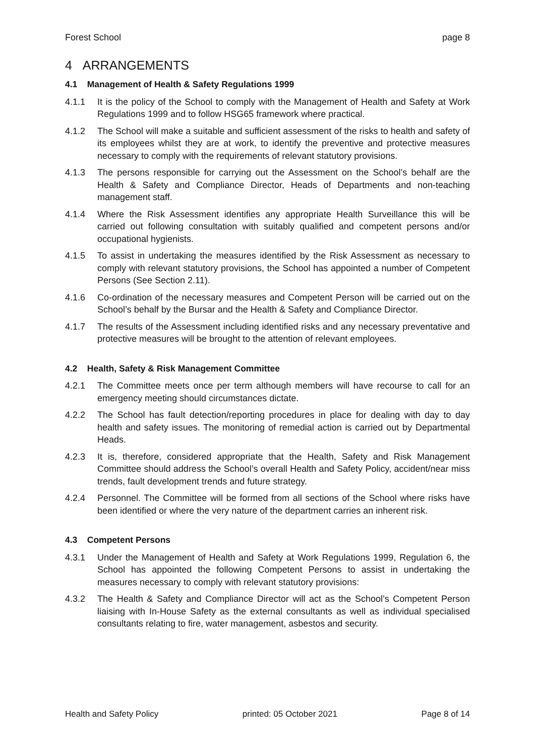Forest School page 8
4 ARRANGEMENTS
4.1 Management of Health & Safety Regulations 1999
4.1.1 It is the policy of the School to comply with the Management of Health and Safety at Work Regulations 1999 and to follow HSG65 framework where practical.
4.1.2 The School will make a suitable and sufficient assessment of the risks to health and safety of its employees whilst they are at work, to identify the preventive and protective measures necessary to comply with the requirements of relevant statutory provisions.
4.1.3 The persons responsible for carrying out the Assessment on the School’s behalf are the Health & Safety and Compliance Director, Heads of Departments and non-teaching management staff.
4.1.4 Where the Risk Assessment identifies any appropriate Health Surveillance this will be carried out following consultation with suitably qualified and competent persons and/or occupational hygienists.
4.1.5 To assist in undertaking the measures identified by the Risk Assessment as necessary to comply with relevant statutory provisions, the School has appointed a number of Competent Persons (See Section 2.11).
4.1.6 Co-ordination of the necessary measures and Competent Person will be carried out on the School’s behalf by the Bursar and the Health & Safety and Compliance Director.
4.1.7 The results of the Assessment including identified risks and any necessary preventative and protective measures will be brought to the attention of relevant employees.
4.2 Health, Safety & Risk Management Committee
4.2.1 The Committee meets once per term although members will have recourse to call for an emergency meeting should circumstances dictate.
4.2.2 The School has fault detection/reporting procedures in place for dealing with day to day health and safety issues. The monitoring of remedial action is carried out by Departmental Heads.
4.2.3 It is, therefore, considered appropriate that the Health, Safety and Risk Management Committee should address the School’s overall Health and Safety Policy, accident/near miss trends, fault development trends and future strategy.
4.2.4 Personnel. The Committee will be formed from all sections of the School where risks have been identified or where the very nature of the department carries an inherent risk.
4.3 Competent Persons
4.3.1 Under the Management of Health and Safety at Work Regulations 1999, Regulation 6, the School has appointed the following Competent Persons to assist in undertaking the measures necessary to comply with relevant statutory provisions:
4.3.2 The Health & Safety and Compliance Director will act as the School’s Competent Person liaising with In-House Safety as the external consultants as well as individual specialised consultants relating to fire, water management, asbestos and security.
Health and Safety Policy printed: 05 October 2021 Page 8 of 14